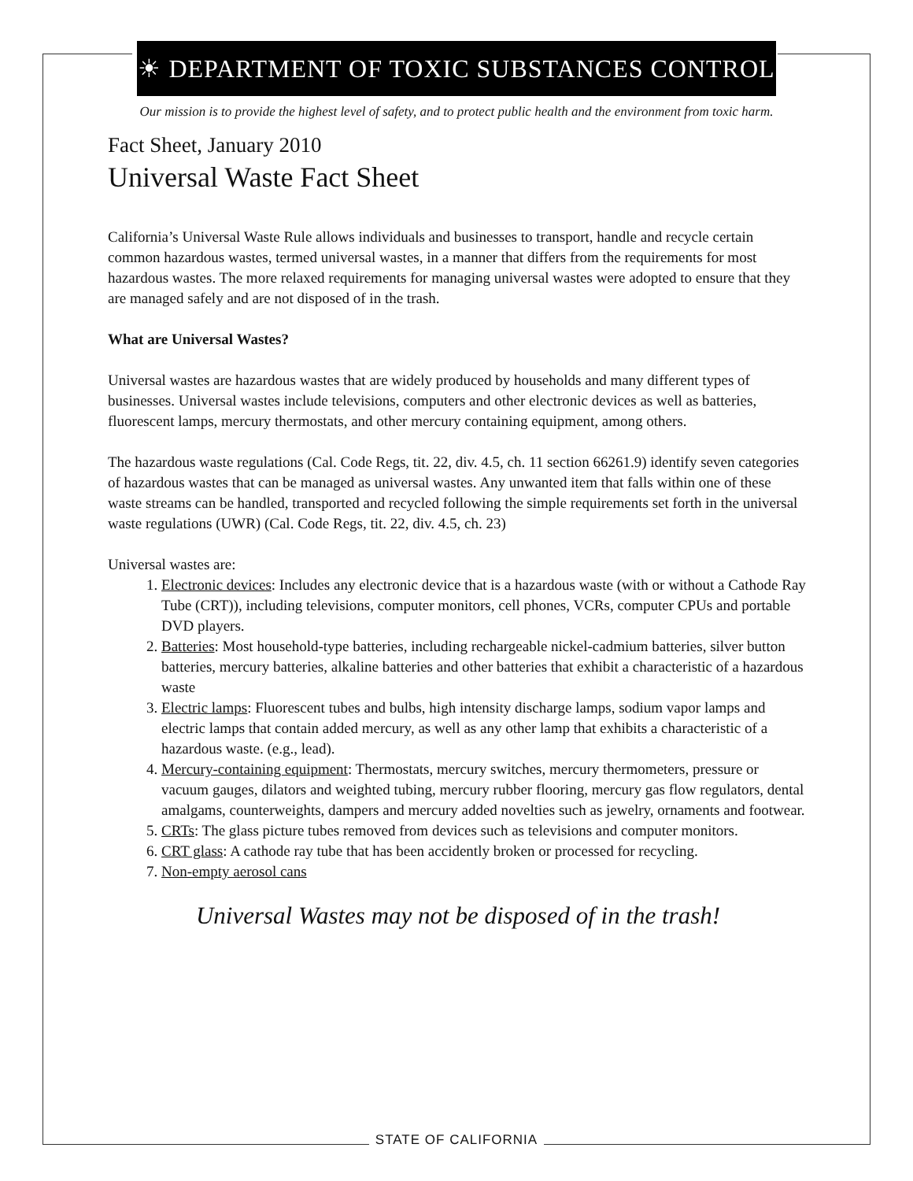☀ DEPARTMENT OF TOXIC SUBSTANCES CONTROL
Our mission is to provide the highest level of safety, and to protect public health and the environment from toxic harm.
Fact Sheet, January 2010
Universal Waste Fact Sheet
California’s Universal Waste Rule allows individuals and businesses to transport, handle and recycle certain common hazardous wastes, termed universal wastes, in a manner that differs from the requirements for most hazardous wastes. The more relaxed requirements for managing universal wastes were adopted to ensure that they are managed safely and are not disposed of in the trash.
What are Universal Wastes?
Universal wastes are hazardous wastes that are widely produced by households and many different types of businesses. Universal wastes include televisions, computers and other electronic devices as well as batteries, fluorescent lamps, mercury thermostats, and other mercury containing equipment, among others.
The hazardous waste regulations (Cal. Code Regs, tit. 22, div. 4.5, ch. 11 section 66261.9) identify seven categories of hazardous wastes that can be managed as universal wastes. Any unwanted item that falls within one of these waste streams can be handled, transported and recycled following the simple requirements set forth in the universal waste regulations (UWR) (Cal. Code Regs, tit. 22, div. 4.5, ch. 23)
Universal wastes are:
1. Electronic devices: Includes any electronic device that is a hazardous waste (with or without a Cathode Ray Tube (CRT)), including televisions, computer monitors, cell phones, VCRs, computer CPUs and portable DVD players.
2. Batteries: Most household-type batteries, including rechargeable nickel-cadmium batteries, silver button batteries, mercury batteries, alkaline batteries and other batteries that exhibit a characteristic of a hazardous waste
3. Electric lamps: Fluorescent tubes and bulbs, high intensity discharge lamps, sodium vapor lamps and electric lamps that contain added mercury, as well as any other lamp that exhibits a characteristic of a hazardous waste. (e.g., lead).
4. Mercury-containing equipment: Thermostats, mercury switches, mercury thermometers, pressure or vacuum gauges, dilators and weighted tubing, mercury rubber flooring, mercury gas flow regulators, dental amalgams, counterweights, dampers and mercury added novelties such as jewelry, ornaments and footwear.
5. CRTs: The glass picture tubes removed from devices such as televisions and computer monitors.
6. CRT glass: A cathode ray tube that has been accidently broken or processed for recycling.
7. Non-empty aerosol cans
Universal Wastes may not be disposed of in the trash!
STATE OF CALIFORNIA